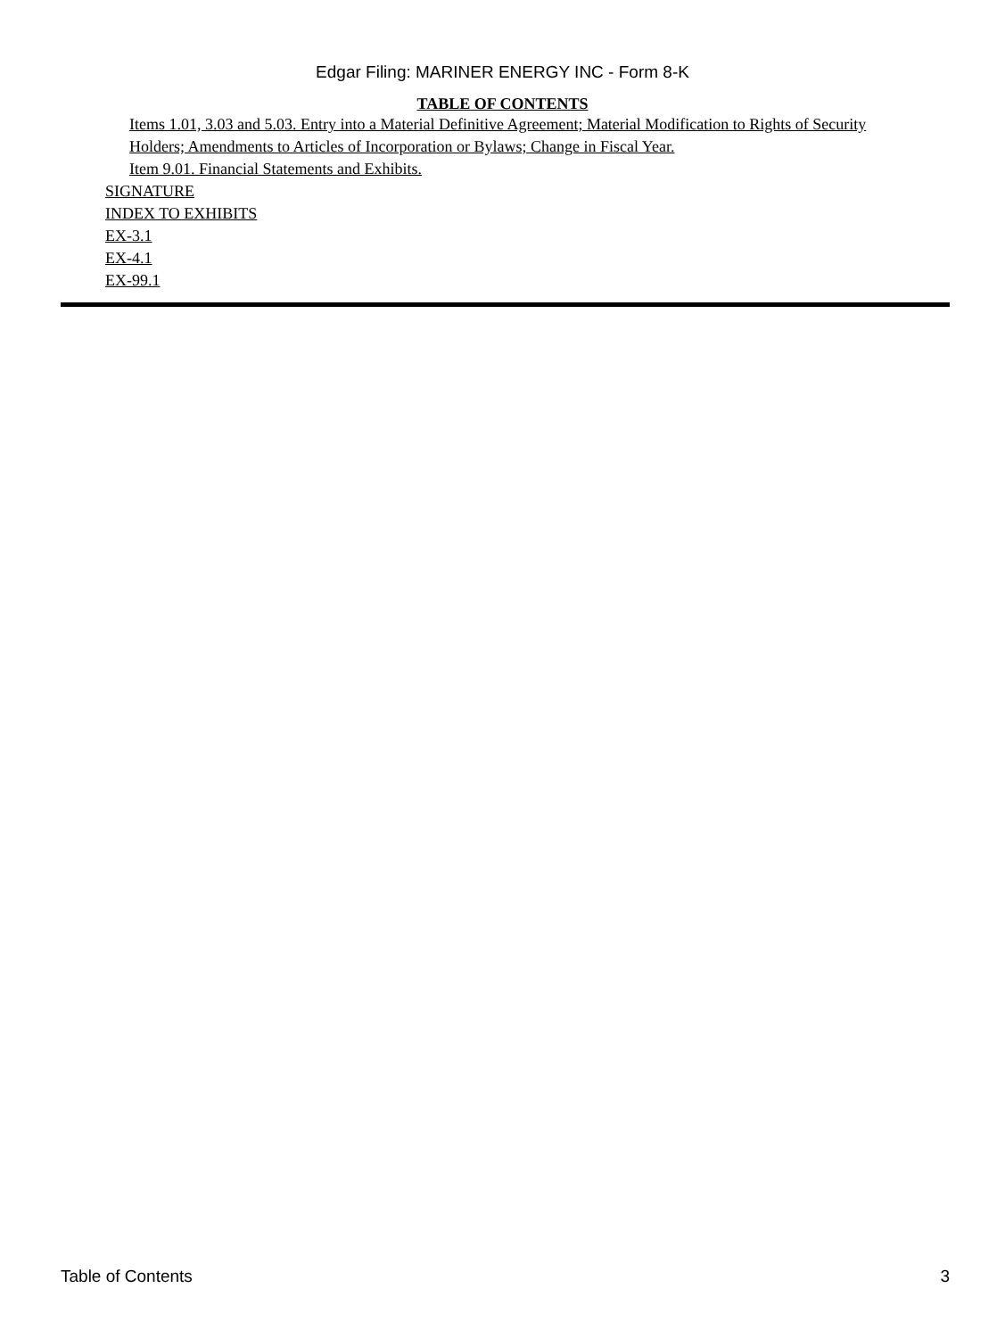Edgar Filing: MARINER ENERGY INC - Form 8-K
TABLE OF CONTENTS
Items 1.01, 3.03 and 5.03. Entry into a Material Definitive Agreement; Material Modification to Rights of Security Holders; Amendments to Articles of Incorporation or Bylaws; Change in Fiscal Year.
Item 9.01. Financial Statements and Exhibits.
SIGNATURE
INDEX TO EXHIBITS
EX-3.1
EX-4.1
EX-99.1
Table of Contents 3